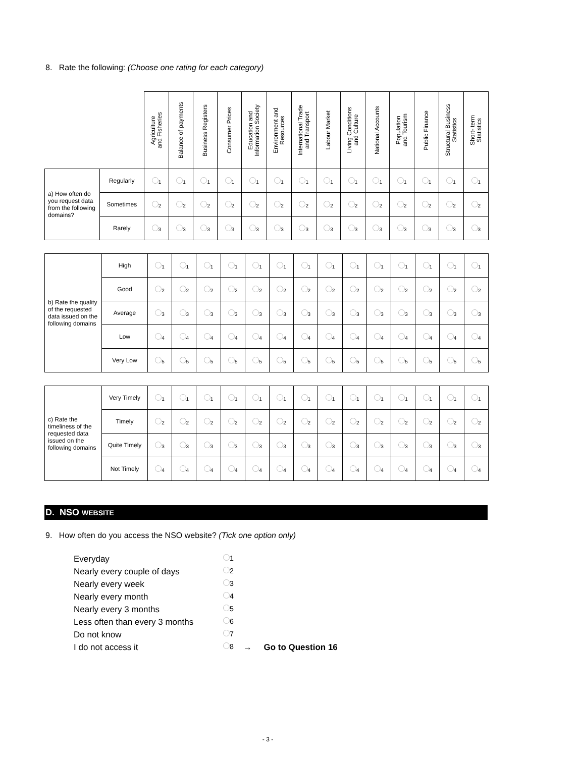8. Rate the following: (Choose one rating for each category)
| | | Agriculture and Fisheries | Balance of payments | Business Registers | Consumer Prices | Education and Information Society | Environment and Resources | International Trade and Transport | Labour Market | Living Conditions and Culture | National Accounts | Population and Tourism | Public Finance | Structural Business Statistics | Short- term Statistics |
| --- | --- | --- | --- | --- | --- | --- | --- | --- | --- | --- | --- | --- | --- | --- | --- |
| a) How often do you request data from the following domains? | Regularly | <sub>1</sub> | <sub>1</sub> | <sub>1</sub> | <sub>1</sub> | <sub>1</sub> | <sub>1</sub> | <sub>1</sub> | <sub>1</sub> | <sub>1</sub> | <sub>1</sub> | <sub>1</sub> | <sub>1</sub> | <sub>1</sub> | <sub>1</sub> |
| | Sometimes | <sub>2</sub> | <sub>2</sub> | <sub>2</sub> | <sub>2</sub> | <sub>2</sub> | <sub>2</sub> | <sub>2</sub> | <sub>2</sub> | <sub>2</sub> | <sub>2</sub> | <sub>2</sub> | <sub>2</sub> | <sub>2</sub> | <sub>2</sub> |
| | Rarely | <sub>3</sub> | <sub>3</sub> | <sub>3</sub> | <sub>3</sub> | <sub>3</sub> | <sub>3</sub> | <sub>3</sub> | <sub>3</sub> | <sub>3</sub> | <sub>3</sub> | <sub>3</sub> | <sub>3</sub> | <sub>3</sub> | <sub>3</sub> |
| b) Rate the quality of the requested data issued on the following domains | High | <sub>1</sub> | <sub>1</sub> | <sub>1</sub> | <sub>1</sub> | <sub>1</sub> | <sub>1</sub> | <sub>1</sub> | <sub>1</sub> | <sub>1</sub> | <sub>1</sub> | <sub>1</sub> | <sub>1</sub> | <sub>1</sub> | <sub>1</sub> |
| | Good | <sub>2</sub> | <sub>2</sub> | <sub>2</sub> | <sub>2</sub> | <sub>2</sub> | <sub>2</sub> | <sub>2</sub> | <sub>2</sub> | <sub>2</sub> | <sub>2</sub> | <sub>2</sub> | <sub>2</sub> | <sub>2</sub> | <sub>2</sub> |
| | Average | <sub>3</sub> | <sub>3</sub> | <sub>3</sub> | <sub>3</sub> | <sub>3</sub> | <sub>3</sub> | <sub>3</sub> | <sub>3</sub> | <sub>3</sub> | <sub>3</sub> | <sub>3</sub> | <sub>3</sub> | <sub>3</sub> | <sub>3</sub> |
| | Low | <sub>4</sub> | <sub>4</sub> | <sub>4</sub> | <sub>4</sub> | <sub>4</sub> | <sub>4</sub> | <sub>4</sub> | <sub>4</sub> | <sub>4</sub> | <sub>4</sub> | <sub>4</sub> | <sub>4</sub> | <sub>4</sub> | <sub>4</sub> |
| | Very Low | <sub>5</sub> | <sub>5</sub> | <sub>5</sub> | <sub>5</sub> | <sub>5</sub> | <sub>5</sub> | <sub>5</sub> | <sub>5</sub> | <sub>5</sub> | <sub>5</sub> | <sub>5</sub> | <sub>5</sub> | <sub>5</sub> | <sub>5</sub> |
| c) Rate the timeliness of the requested data issued on the following domains | Very Timely | <sub>1</sub> | <sub>1</sub> | <sub>1</sub> | <sub>1</sub> | <sub>1</sub> | <sub>1</sub> | <sub>1</sub> | <sub>1</sub> | <sub>1</sub> | <sub>1</sub> | <sub>1</sub> | <sub>1</sub> | <sub>1</sub> | <sub>1</sub> |
| | Timely | <sub>2</sub> | <sub>2</sub> | <sub>2</sub> | <sub>2</sub> | <sub>2</sub> | <sub>2</sub> | <sub>2</sub> | <sub>2</sub> | <sub>2</sub> | <sub>2</sub> | <sub>2</sub> | <sub>2</sub> | <sub>2</sub> | <sub>2</sub> |
| | Quite Timely | <sub>3</sub> | <sub>3</sub> | <sub>3</sub> | <sub>3</sub> | <sub>3</sub> | <sub>3</sub> | <sub>3</sub> | <sub>3</sub> | <sub>3</sub> | <sub>3</sub> | <sub>3</sub> | <sub>3</sub> | <sub>3</sub> | <sub>3</sub> |
| | Not Timely | <sub>4</sub> | <sub>4</sub> | <sub>4</sub> | <sub>4</sub> | <sub>4</sub> | <sub>4</sub> | <sub>4</sub> | <sub>4</sub> | <sub>4</sub> | <sub>4</sub> | <sub>4</sub> | <sub>4</sub> | <sub>4</sub> | <sub>4</sub> |
D. NSO WEBSITE
9. How often do you access the NSO website? (Tick one option only)
Everyday<sub>1</sub>
Nearly every couple of days<sub>2</sub>
Nearly every week<sub>3</sub>
Nearly every month<sub>4</sub>
Nearly every 3 months<sub>5</sub>
Less often than every 3 months<sub>6</sub>
Do not know<sub>7</sub>
I do not access it<sub>8</sub> → Go to Question 16
- 3 -